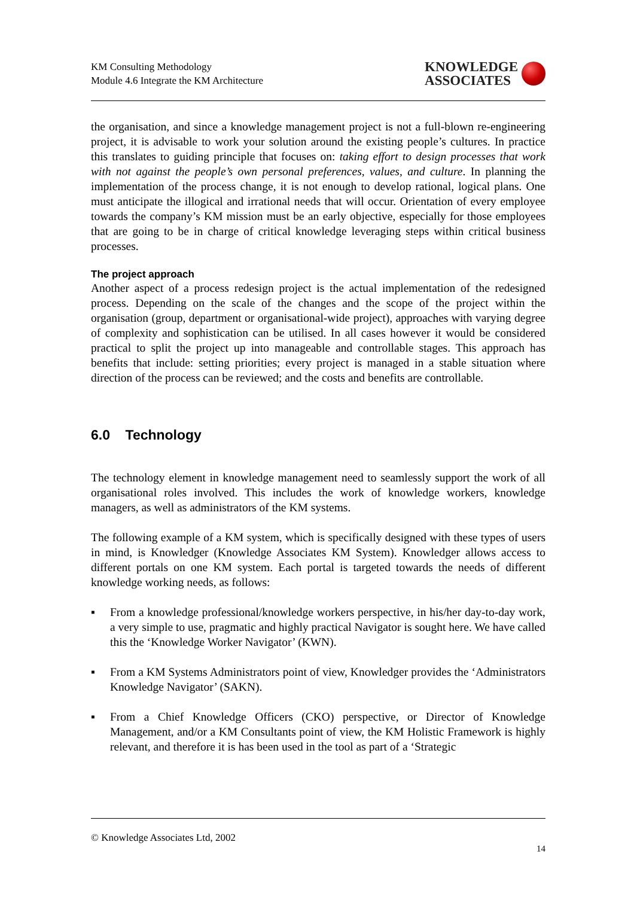KM Consulting Methodology
Module 4.6 Integrate the KM Architecture
KNOWLEDGE
ASSOCIATES
the organisation, and since a knowledge management project is not a full-blown re-engineering project, it is advisable to work your solution around the existing people’s cultures. In practice this translates to guiding principle that focuses on: taking effort to design processes that work with not against the people’s own personal preferences, values, and culture. In planning the implementation of the process change, it is not enough to develop rational, logical plans. One must anticipate the illogical and irrational needs that will occur. Orientation of every employee towards the company’s KM mission must be an early objective, especially for those employees that are going to be in charge of critical knowledge leveraging steps within critical business processes.
The project approach
Another aspect of a process redesign project is the actual implementation of the redesigned process. Depending on the scale of the changes and the scope of the project within the organisation (group, department or organisational-wide project), approaches with varying degree of complexity and sophistication can be utilised. In all cases however it would be considered practical to split the project up into manageable and controllable stages. This approach has benefits that include: setting priorities; every project is managed in a stable situation where direction of the process can be reviewed; and the costs and benefits are controllable.
6.0 Technology
The technology element in knowledge management need to seamlessly support the work of all organisational roles involved. This includes the work of knowledge workers, knowledge managers, as well as administrators of the KM systems.
The following example of a KM system, which is specifically designed with these types of users in mind, is Knowledger (Knowledge Associates KM System). Knowledger allows access to different portals on one KM system. Each portal is targeted towards the needs of different knowledge working needs, as follows:
▪ From a knowledge professional/knowledge workers perspective, in his/her day-to-day work, a very simple to use, pragmatic and highly practical Navigator is sought here. We have called this the ‘Knowledge Worker Navigator’ (KWN).
▪ From a KM Systems Administrators point of view, Knowledger provides the ‘Administrators Knowledge Navigator’ (SAKN).
▪ From a Chief Knowledge Officers (CKO) perspective, or Director of Knowledge Management, and/or a KM Consultants point of view, the KM Holistic Framework is highly relevant, and therefore it is has been used in the tool as part of a ‘Strategic
© Knowledge Associates Ltd, 2002
14